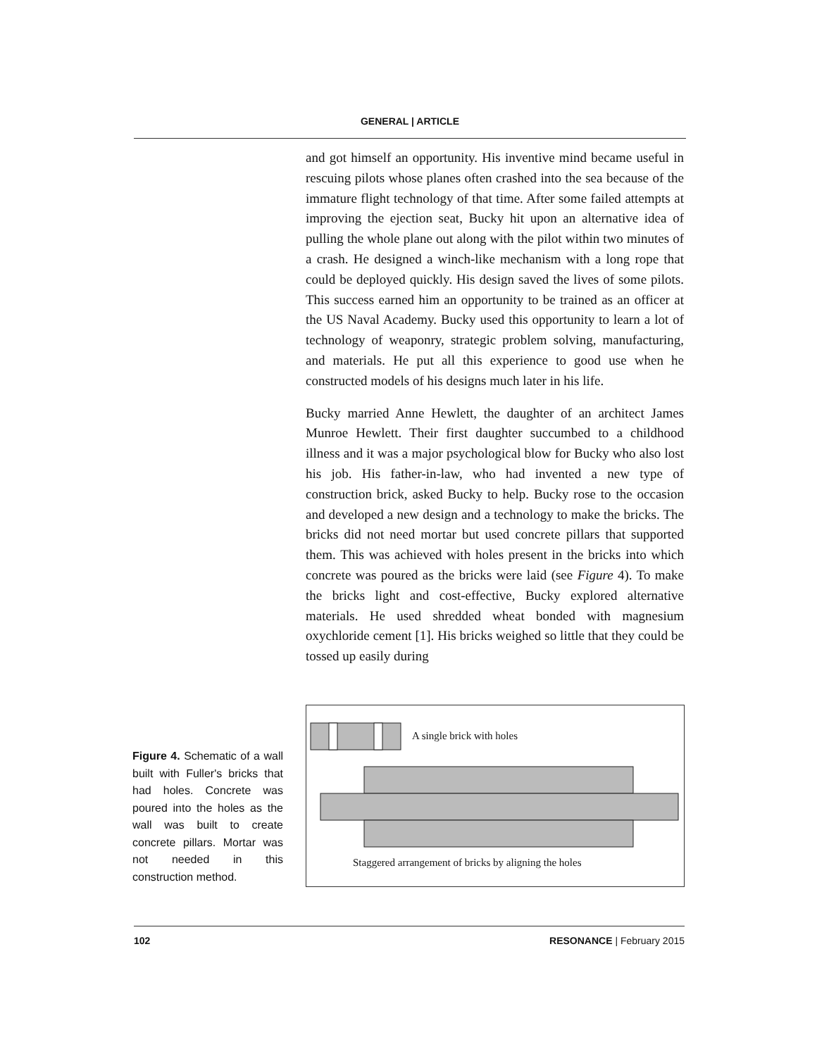GENERAL | ARTICLE
and got himself an opportunity. His inventive mind became useful in rescuing pilots whose planes often crashed into the sea because of the immature flight technology of that time. After some failed attempts at improving the ejection seat, Bucky hit upon an alternative idea of pulling the whole plane out along with the pilot within two minutes of a crash. He designed a winch-like mechanism with a long rope that could be deployed quickly. His design saved the lives of some pilots. This success earned him an opportunity to be trained as an officer at the US Naval Academy. Bucky used this opportunity to learn a lot of technology of weaponry, strategic problem solving, manufacturing, and materials. He put all this experience to good use when he constructed models of his designs much later in his life.
Bucky married Anne Hewlett, the daughter of an architect James Munroe Hewlett. Their first daughter succumbed to a childhood illness and it was a major psychological blow for Bucky who also lost his job. His father-in-law, who had invented a new type of construction brick, asked Bucky to help. Bucky rose to the occasion and developed a new design and a technology to make the bricks. The bricks did not need mortar but used concrete pillars that supported them. This was achieved with holes present in the bricks into which concrete was poured as the bricks were laid (see Figure 4). To make the bricks light and cost-effective, Bucky explored alternative materials. He used shredded wheat bonded with magnesium oxychloride cement [1]. His bricks weighed so little that they could be tossed up easily during
Figure 4. Schematic of a wall built with Fuller's bricks that had holes. Concrete was poured into the holes as the wall was built to create concrete pillars. Mortar was not needed in this construction method.
A single brick with holes
Staggered arrangement of bricks by aligning the holes
102 RESONANCE | February 2015